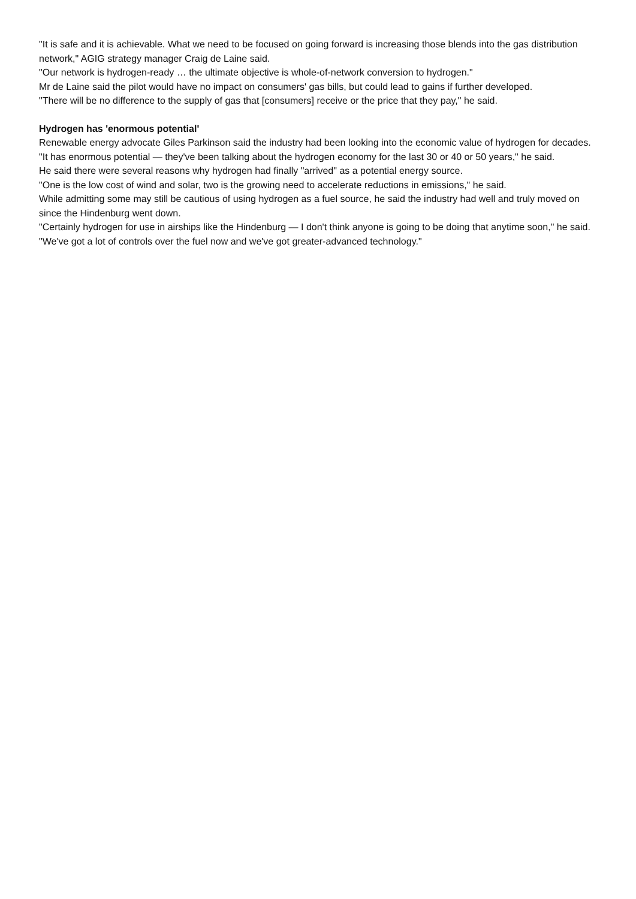"It is safe and it is achievable. What we need to be focused on going forward is increasing those blends into the gas distribution network," AGIG strategy manager Craig de Laine said.
"Our network is hydrogen-ready … the ultimate objective is whole-of-network conversion to hydrogen."
Mr de Laine said the pilot would have no impact on consumers' gas bills, but could lead to gains if further developed.
"There will be no difference to the supply of gas that [consumers] receive or the price that they pay," he said.
Hydrogen has 'enormous potential'
Renewable energy advocate Giles Parkinson said the industry had been looking into the economic value of hydrogen for decades.
"It has enormous potential — they've been talking about the hydrogen economy for the last 30 or 40 or 50 years," he said.
He said there were several reasons why hydrogen had finally "arrived" as a potential energy source.
"One is the low cost of wind and solar, two is the growing need to accelerate reductions in emissions," he said.
While admitting some may still be cautious of using hydrogen as a fuel source, he said the industry had well and truly moved on since the Hindenburg went down.
"Certainly hydrogen for use in airships like the Hindenburg — I don't think anyone is going to be doing that anytime soon," he said.
"We've got a lot of controls over the fuel now and we've got greater-advanced technology."